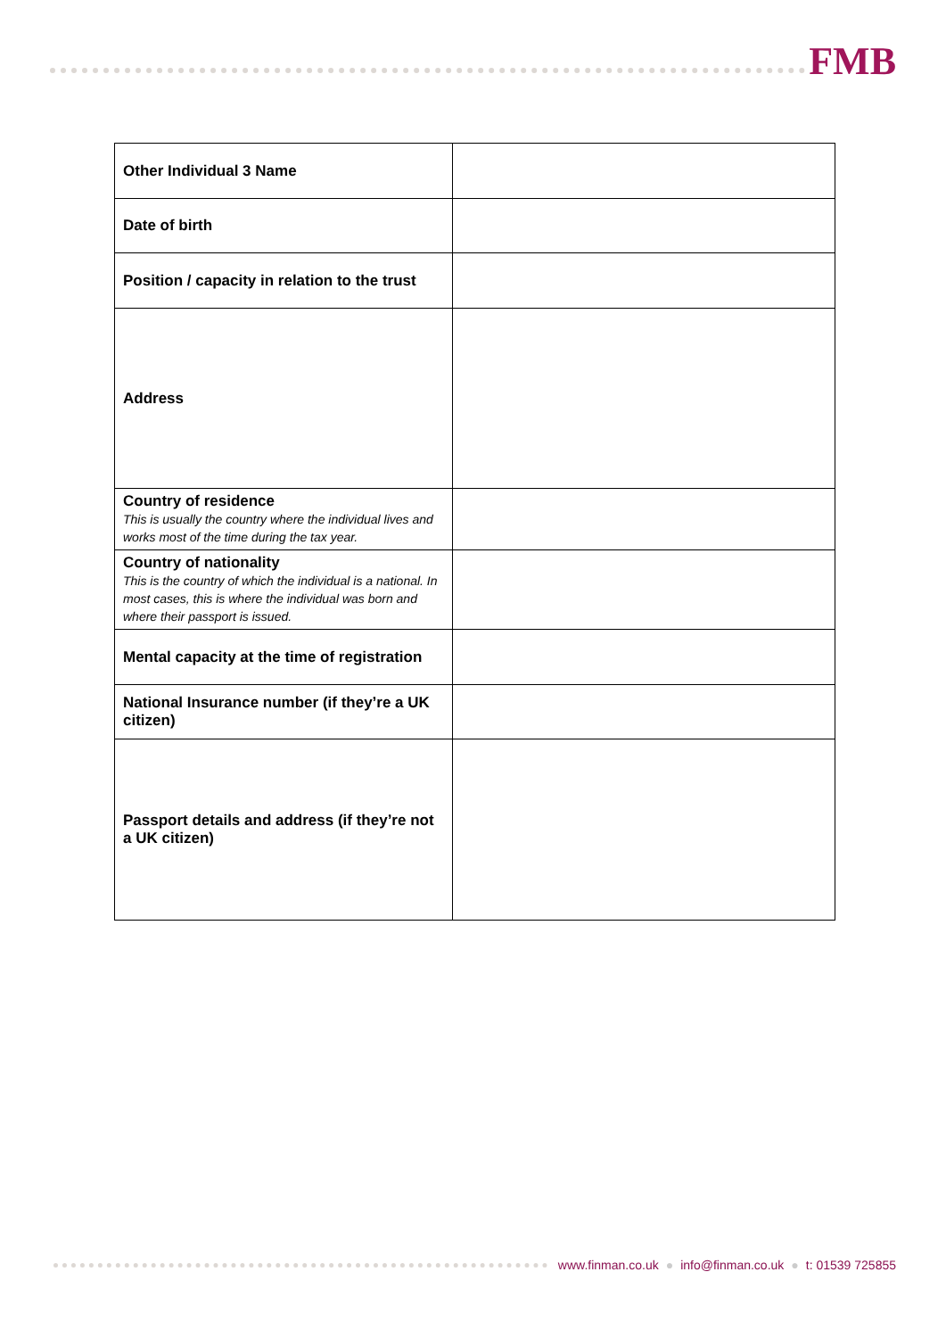FMB
| Other Individual 3 Name | |
| Date of birth | |
| Position / capacity in relation to the trust | |
| Address | |
| Country of residence This is usually the country where the individual lives and works most of the time during the tax year. | |
| Country of nationality This is the country of which the individual is a national. In most cases, this is where the individual was born and where their passport is issued. | |
| Mental capacity at the time of registration | |
| National Insurance number (if they’re a UK citizen) | |
| Passport details and address (if they’re not a UK citizen) | |
www.finman.co.uk ● info@finman.co.uk ● t: 01539 725855